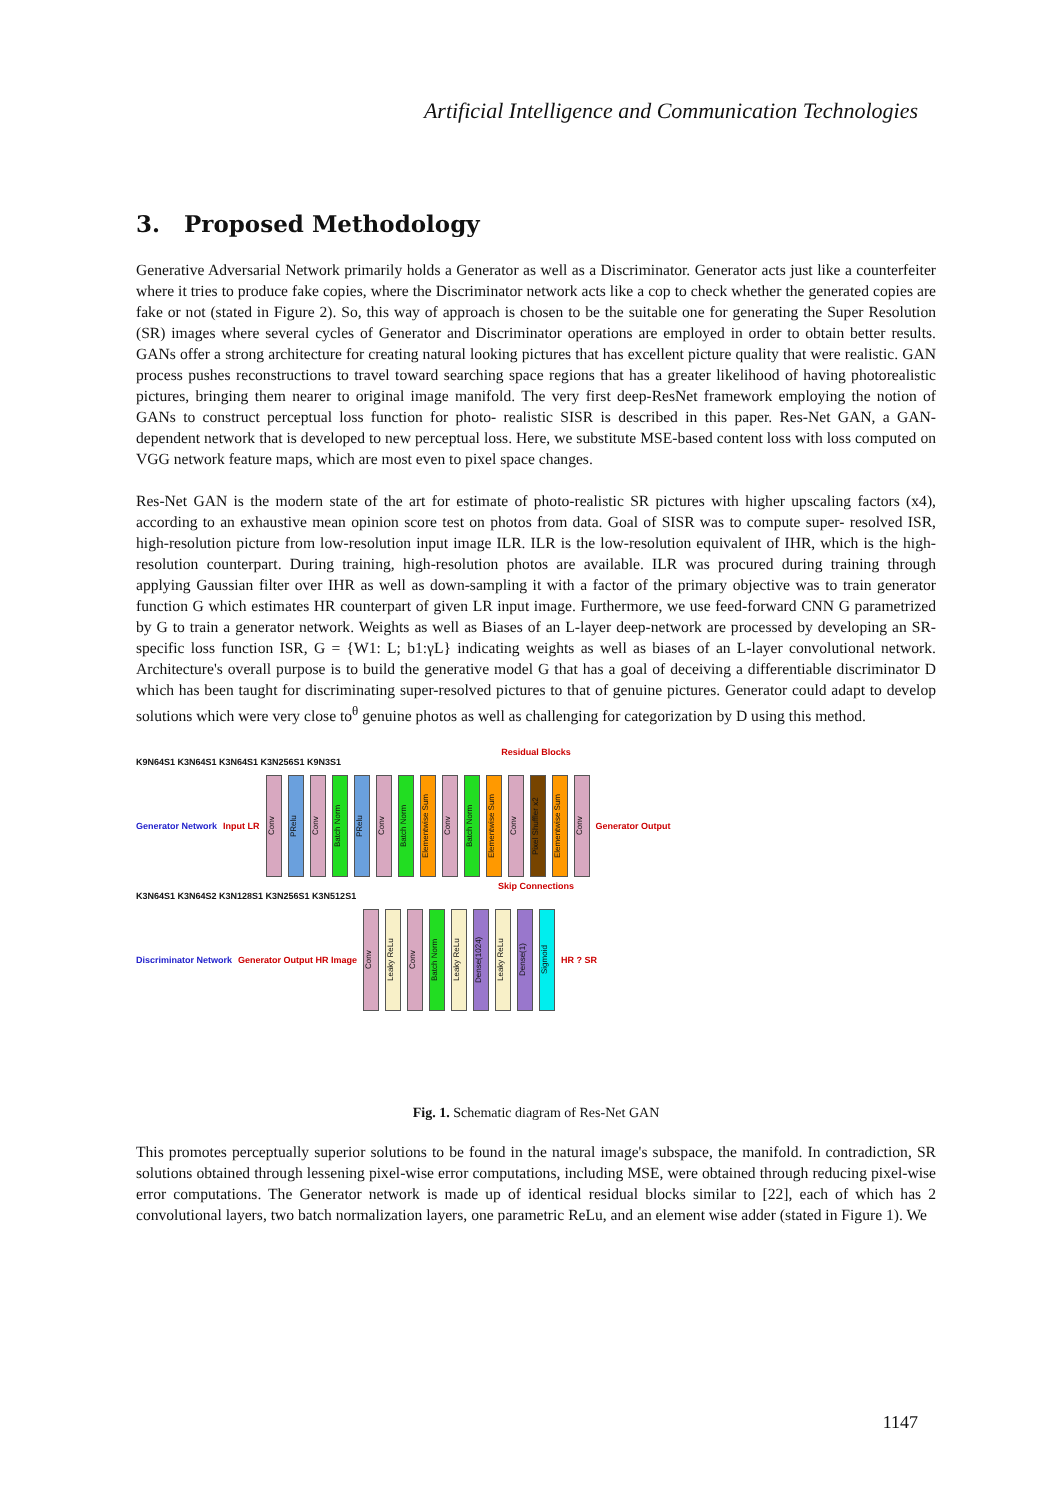Artificial Intelligence and Communication Technologies
3. Proposed Methodology
Generative Adversarial Network primarily holds a Generator as well as a Discriminator. Generator acts just like a counterfeiter where it tries to produce fake copies, where the Discriminator network acts like a cop to check whether the generated copies are fake or not (stated in Figure 2). So, this way of approach is chosen to be the suitable one for generating the Super Resolution (SR) images where several cycles of Generator and Discriminator operations are employed in order to obtain better results. GANs offer a strong architecture for creating natural looking pictures that has excellent picture quality that were realistic. GAN process pushes reconstructions to travel toward searching space regions that has a greater likelihood of having photorealistic pictures, bringing them nearer to original image manifold. The very first deep-ResNet framework employing the notion of GANs to construct perceptual loss function for photo- realistic SISR is described in this paper. Res-Net GAN, a GAN-dependent network that is developed to new perceptual loss. Here, we substitute MSE-based content loss with loss computed on VGG network feature maps, which are most even to pixel space changes.
Res-Net GAN is the modern state of the art for estimate of photo-realistic SR pictures with higher upscaling factors (x4), according to an exhaustive mean opinion score test on photos from data. Goal of SISR was to compute super- resolved ISR, high-resolution picture from low-resolution input image ILR. ILR is the low-resolution equivalent of IHR, which is the high-resolution counterpart. During training, high-resolution photos are available. ILR was procured during training through applying Gaussian filter over IHR as well as down-sampling it with a factor of the primary objective was to train generator function G which estimates HR counterpart of given LR input image. Furthermore, we use feed-forward CNN G parametrized by G to train a generator network. Weights as well as Biases of an L-layer deep-network are processed by developing an SR-specific loss function ISR, G = {W1: L; b1:γL} indicating weights as well as biases of an L-layer convolutional network. Architecture's overall purpose is to build the generative model G that has a goal of deceiving a differentiable discriminator D which has been taught for discriminating super-resolved pictures to that of genuine pictures. Generator could adapt to develop solutions which were very close to<sup>θ</sup> genuine photos as well as challenging for categorization by D using this method.
Residual Blocks
K9N64S1 K3N64S1 K3N64S1 K3N256S1 K9N3S1
Generator Network Input LR
Conv
PRelu
Conv
Batch Norm
PRelu
Conv
Batch Norm
Elementwise Sum
Conv
Batch Norm
Elementwise Sum
Conv
Pixel Shuffler x2
Elementwise Sum
Conv
Generator Output
Skip Connections
K3N64S1 K3N64S2 K3N128S1 K3N256S1 K3N512S1
Discriminator Network Generator Output HR Image
Conv
Leaky ReLu
Conv
Batch Norm
Leaky ReLu
Dense(1024)
Leaky ReLu
Dense(1)
Sigmoid
HR ? SR
Fig. 1. Schematic diagram of Res-Net GAN
This promotes perceptually superior solutions to be found in the natural image's subspace, the manifold. In contradiction, SR solutions obtained through lessening pixel-wise error computations, including MSE, were obtained through reducing pixel-wise error computations. The Generator network is made up of identical residual blocks similar to [22], each of which has 2 convolutional layers, two batch normalization layers, one parametric ReLu, and an element wise adder (stated in Figure 1). We
1147